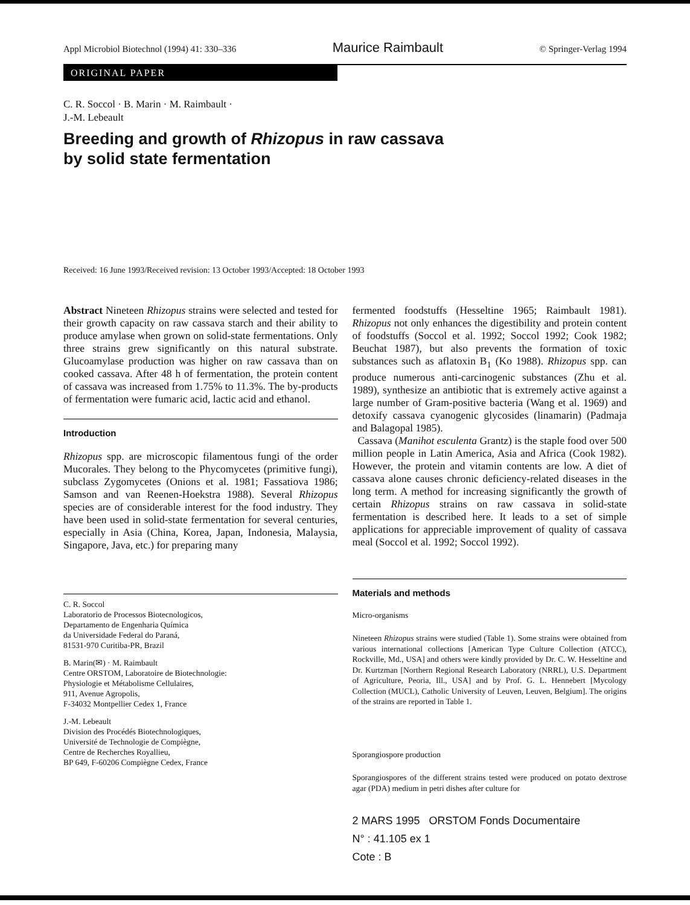Appl Microbiol Biotechnol (1994) 41: 330–336 Maurice Raimbault © Springer-Verlag 1994
ORIGINAL PAPER
C. R. Soccol · B. Marin · M. Raimbault ·
J.-M. Lebeault
Breeding and growth of Rhizopus in raw cassava
by solid state fermentation
Received: 16 June 1993/Received revision: 13 October 1993/Accepted: 18 October 1993
Abstract Nineteen Rhizopus strains were selected and tested for their growth capacity on raw cassava starch and their ability to produce amylase when grown on solid-state fermentations. Only three strains grew significantly on this natural substrate. Glucoamylase production was higher on raw cassava than on cooked cassava. After 48 h of fermentation, the protein content of cassava was increased from 1.75% to 11.3%. The by-products of fermentation were fumaric acid, lactic acid and ethanol.
Introduction
Rhizopus spp. are microscopic filamentous fungi of the order Mucorales. They belong to the Phycomycetes (primitive fungi), subclass Zygomycetes (Onions et al. 1981; Fassatiova 1986; Samson and van Reenen-Hoekstra 1988). Several Rhizopus species are of considerable interest for the food industry. They have been used in solid-state fermentation for several centuries, especially in Asia (China, Korea, Japan, Indonesia, Malaysia, Singapore, Java, etc.) for preparing many
C. R. Soccol
Laboratorio de Processos Biotecnologicos,
Departamento de Engenharia Química
da Universidade Federal do Paraná,
81531-970 Curitiba-PR, Brazil
B. Marin(✉) · M. Raimbault
Centre ORSTOM, Laboratoire de Biotechnologie:
Physiologie et Métabolisme Cellulaires,
911, Avenue Agropolis,
F-34032 Montpellier Cedex 1, France
J.-M. Lebeault
Division des Procédés Biotechnologiques,
Université de Technologie de Compiègne,
Centre de Recherches Royallieu,
BP 649, F-60206 Compiègne Cedex, France
fermented foodstuffs (Hesseltine 1965; Raimbault 1981). Rhizopus not only enhances the digestibility and protein content of foodstuffs (Soccol et al. 1992; Soccol 1992; Cook 1982; Beuchat 1987), but also prevents the formation of toxic substances such as aflatoxin B<sub>1</sub> (Ko 1988). Rhizopus spp. can produce numerous anti-carcinogenic substances (Zhu et al. 1989), synthesize an antibiotic that is extremely active against a large number of Gram-positive bacteria (Wang et al. 1969) and detoxify cassava cyanogenic glycosides (linamarin) (Padmaja and Balagopal 1985).
Cassava (Manihot esculenta Grantz) is the staple food over 500 million people in Latin America, Asia and Africa (Cook 1982). However, the protein and vitamin contents are low. A diet of cassava alone causes chronic deficiency-related diseases in the long term. A method for increasing significantly the growth of certain Rhizopus strains on raw cassava in solid-state fermentation is described here. It leads to a set of simple applications for appreciable improvement of quality of cassava meal (Soccol et al. 1992; Soccol 1992).
Materials and methods
Micro-organisms
Nineteen Rhizopus strains were studied (Table 1). Some strains were obtained from various international collections [American Type Culture Collection (ATCC), Rockville, Md., USA] and others were kindly provided by Dr. C. W. Hesseltine and Dr. Kurtzman [Northern Regional Research Laboratory (NRRL), U.S. Department of Agriculture, Peoria, Ill., USA] and by Prof. G. L. Hennebert [Mycology Collection (MUCL), Catholic University of Leuven, Leuven, Belgium]. The origins of the strains are reported in Table 1.
Sporangiospore production
Sporangiospores of the different strains tested were produced on potato dextrose agar (PDA) medium in petri dishes after culture for
2 MARS 1995 ORSTOM Fonds Documentaire
N° : 41.105 ex 1
Cote : B